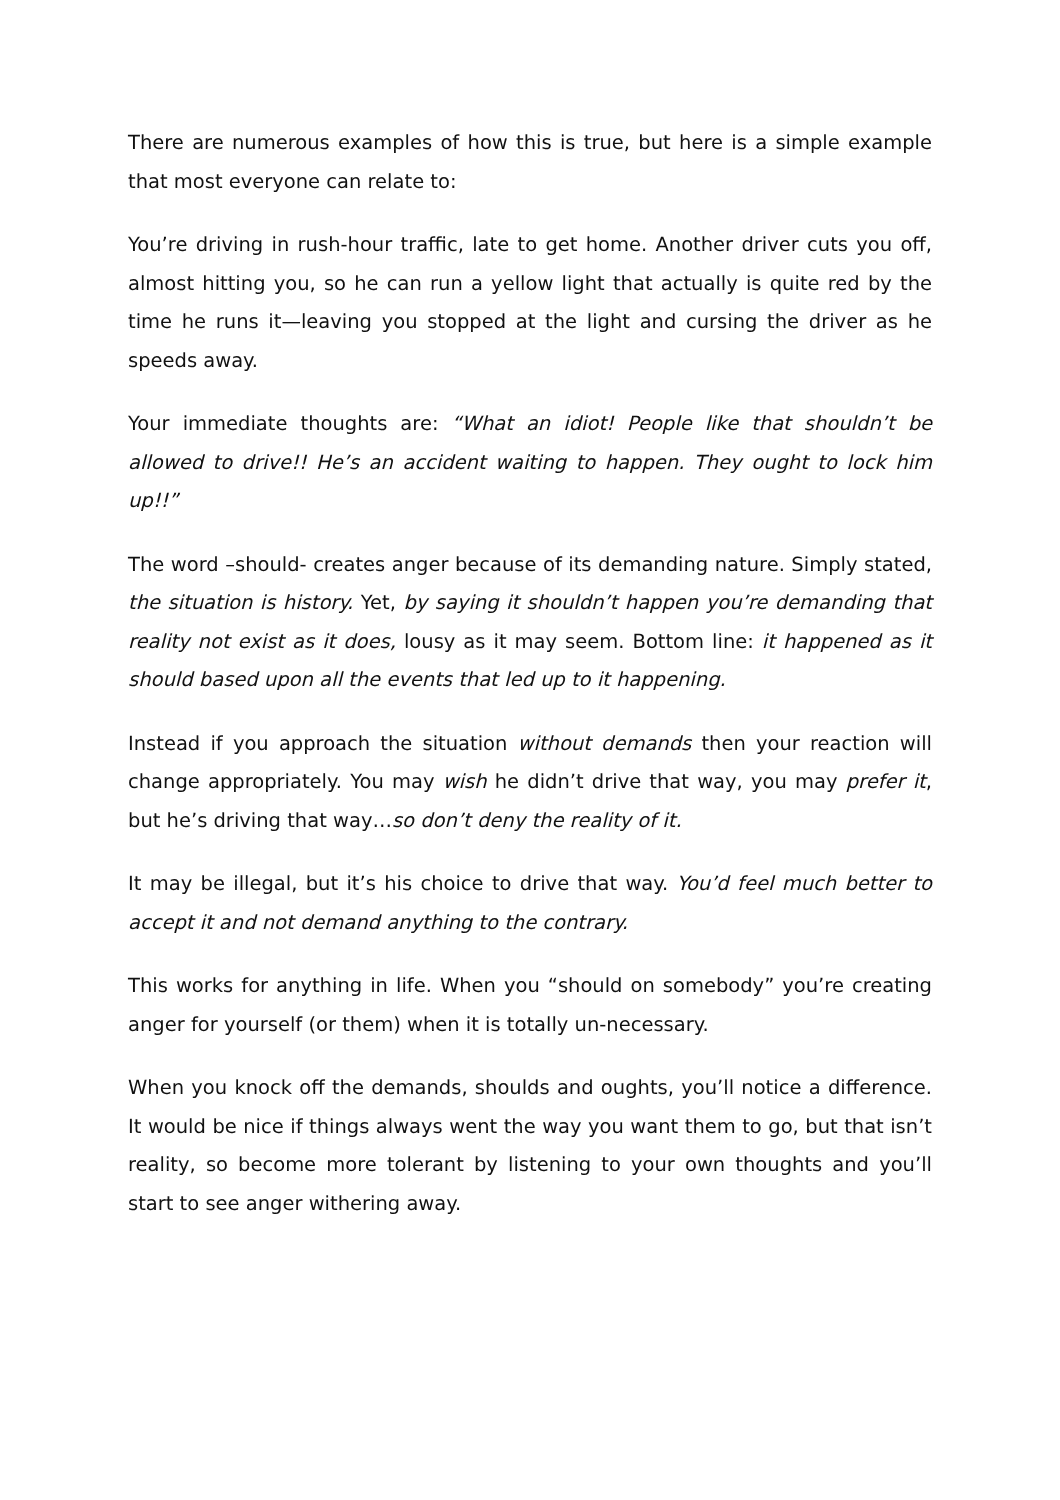There are numerous examples of how this is true, but here is a simple example that most everyone can relate to:
You’re driving in rush-hour traffic, late to get home. Another driver cuts you off, almost hitting you, so he can run a yellow light that actually is quite red by the time he runs it—leaving you stopped at the light and cursing the driver as he speeds away.
Your immediate thoughts are: “What an idiot! People like that shouldn’t be allowed to drive!! He’s an accident waiting to happen. They ought to lock him up!!”
The word –should- creates anger because of its demanding nature. Simply stated, the situation is history. Yet, by saying it shouldn’t happen you’re demanding that reality not exist as it does, lousy as it may seem. Bottom line: it happened as it should based upon all the events that led up to it happening.
Instead if you approach the situation without demands then your reaction will change appropriately. You may wish he didn’t drive that way, you may prefer it, but he’s driving that way…so don’t deny the reality of it.
It may be illegal, but it’s his choice to drive that way. You’d feel much better to accept it and not demand anything to the contrary.
This works for anything in life. When you “should on somebody” you’re creating anger for yourself (or them) when it is totally un-necessary.
When you knock off the demands, shoulds and oughts, you’ll notice a difference. It would be nice if things always went the way you want them to go, but that isn’t reality, so become more tolerant by listening to your own thoughts and you’ll start to see anger withering away.